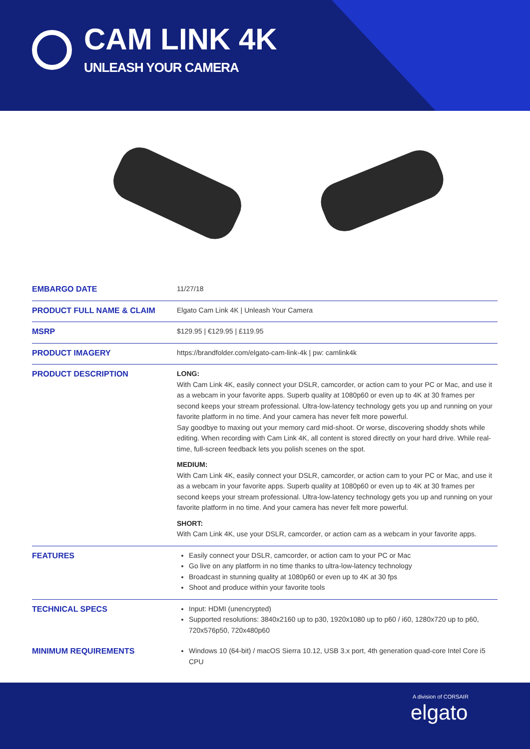CAM LINK 4K
UNLEASH YOUR CAMERA
| EMBARGO DATE | 11/27/18 |
| PRODUCT FULL NAME & CLAIM | Elgato Cam Link 4K / Unleash Your Camera |
| MSRP | $129.95 / €129.95 / £119.95 |
| PRODUCT IMAGERY | https://brandfolder.com/elgato-cam-link-4k / pw: camlink4k |
| PRODUCT DESCRIPTION | LONG: With Cam Link 4K, easily connect your DSLR, camcorder, or action cam to your PC or Mac, and use it as a webcam in your favorite apps. Superb quality at 1080p60 or even up to 4K at 30 frames per second keeps your stream professional. Ultra-low-latency technology gets you up and running on your favorite platform in no time. And your camera has never felt more powerful. Say goodbye to maxing out your memory card mid-shoot. Or worse, discovering shoddy shots while editing. When recording with Cam Link 4K, all content is stored directly on your hard drive. While real-time, full-screen feedback lets you polish scenes on the spot. MEDIUM: With Cam Link 4K, easily connect your DSLR, camcorder, or action cam to your PC or Mac, and use it as a webcam in your favorite apps. Superb quality at 1080p60 or even up to 4K at 30 frames per second keeps your stream professional. Ultra-low-latency technology gets you up and running on your favorite platform in no time. And your camera has never felt more powerful. SHORT: With Cam Link 4K, use your DSLR, camcorder, or action cam as a webcam in your favorite apps. |
| FEATURES | Easily connect your DSLR, camcorder, or action cam to your PC or Mac Go live on any platform in no time thanks to ultra-low-latency technology Broadcast in stunning quality at 1080p60 or even up to 4K at 30 fps Shoot and produce within your favorite tools |
| TECHNICAL SPECS | Input: HDMI (unencrypted) Supported resolutions: 3840x2160 up to p30, 1920x1080 up to p60 / i60, 1280x720 up to p60, 720x576p50, 720x480p60 |
| MINIMUM REQUIREMENTS | Windows 10 (64-bit) / macOS Sierra 10.12, USB 3.x port, 4th generation quad-core Intel Core i5 CPU |
A division of CORSAIR
elgato